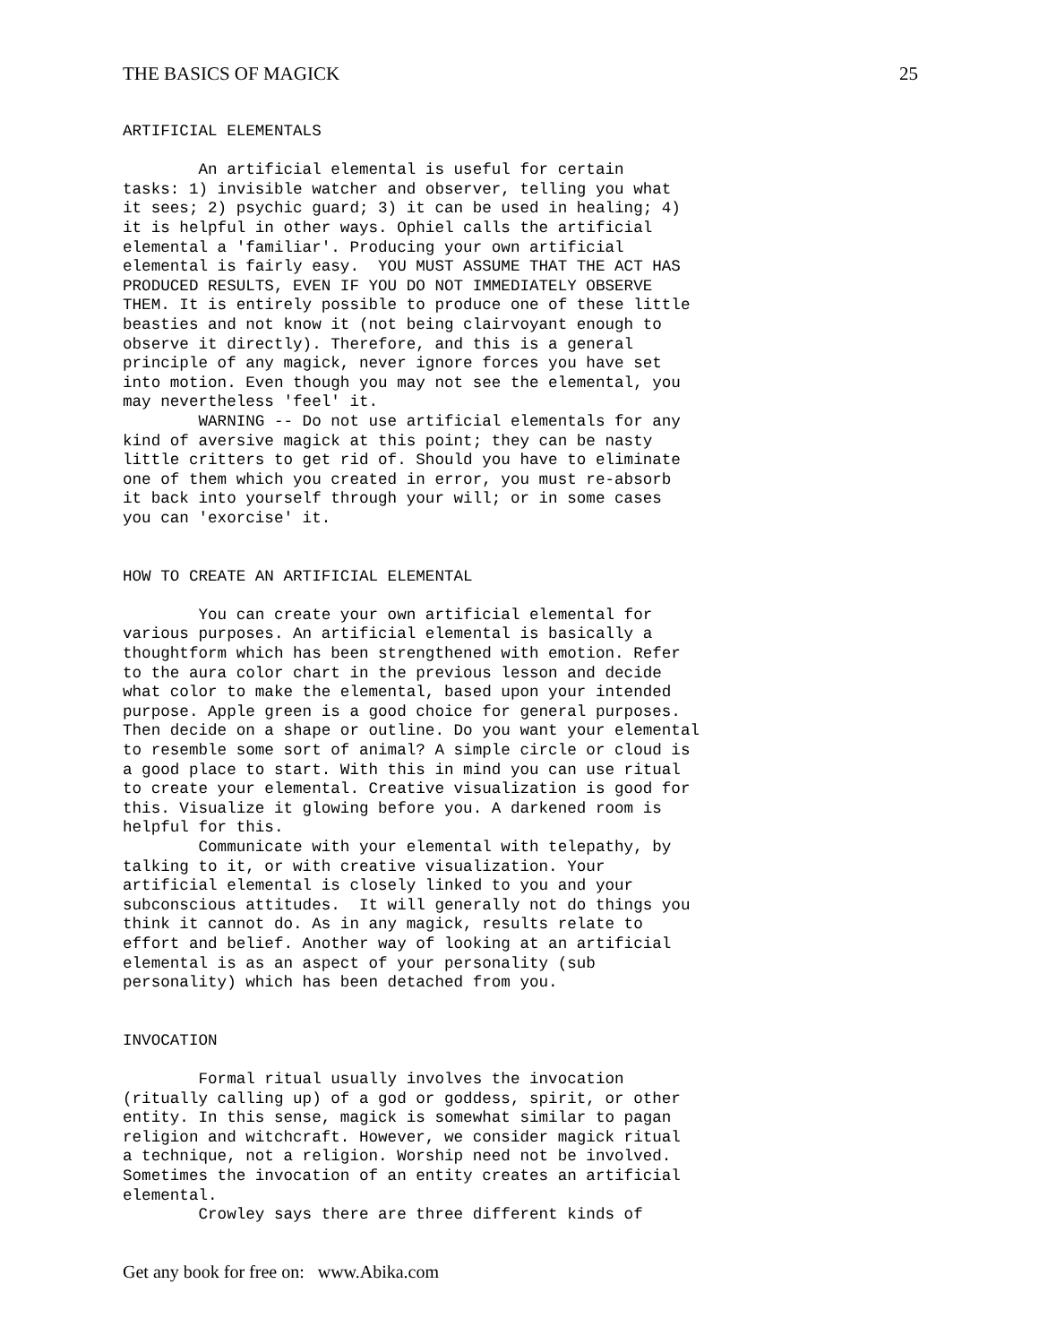THE BASICS OF MAGICK 25
ARTIFICIAL ELEMENTALS

        An artificial elemental is useful for certain
tasks: 1) invisible watcher and observer, telling you what
it sees; 2) psychic guard; 3) it can be used in healing; 4)
it is helpful in other ways. Ophiel calls the artificial
elemental a 'familiar'. Producing your own artificial
elemental is fairly easy.  YOU MUST ASSUME THAT THE ACT HAS
PRODUCED RESULTS, EVEN IF YOU DO NOT IMMEDIATELY OBSERVE
THEM. It is entirely possible to produce one of these little
beasties and not know it (not being clairvoyant enough to
observe it directly). Therefore, and this is a general
principle of any magick, never ignore forces you have set
into motion. Even though you may not see the elemental, you
may nevertheless 'feel' it.
        WARNING -- Do not use artificial elementals for any
kind of aversive magick at this point; they can be nasty
little critters to get rid of. Should you have to eliminate
one of them which you created in error, you must re-absorb
it back into yourself through your will; or in some cases
you can 'exorcise' it.


HOW TO CREATE AN ARTIFICIAL ELEMENTAL

        You can create your own artificial elemental for
various purposes. An artificial elemental is basically a
thoughtform which has been strengthened with emotion. Refer
to the aura color chart in the previous lesson and decide
what color to make the elemental, based upon your intended
purpose. Apple green is a good choice for general purposes.
Then decide on a shape or outline. Do you want your elemental
to resemble some sort of animal? A simple circle or cloud is
a good place to start. With this in mind you can use ritual
to create your elemental. Creative visualization is good for
this. Visualize it glowing before you. A darkened room is
helpful for this.
        Communicate with your elemental with telepathy, by
talking to it, or with creative visualization. Your
artificial elemental is closely linked to you and your
subconscious attitudes.  It will generally not do things you
think it cannot do. As in any magick, results relate to
effort and belief. Another way of looking at an artificial
elemental is as an aspect of your personality (sub
personality) which has been detached from you.


INVOCATION

        Formal ritual usually involves the invocation
(ritually calling up) of a god or goddess, spirit, or other
entity. In this sense, magick is somewhat similar to pagan
religion and witchcraft. However, we consider magick ritual
a technique, not a religion. Worship need not be involved.
Sometimes the invocation of an entity creates an artificial
elemental.
        Crowley says there are three different kinds of
Get any book for free on: www.Abika.com